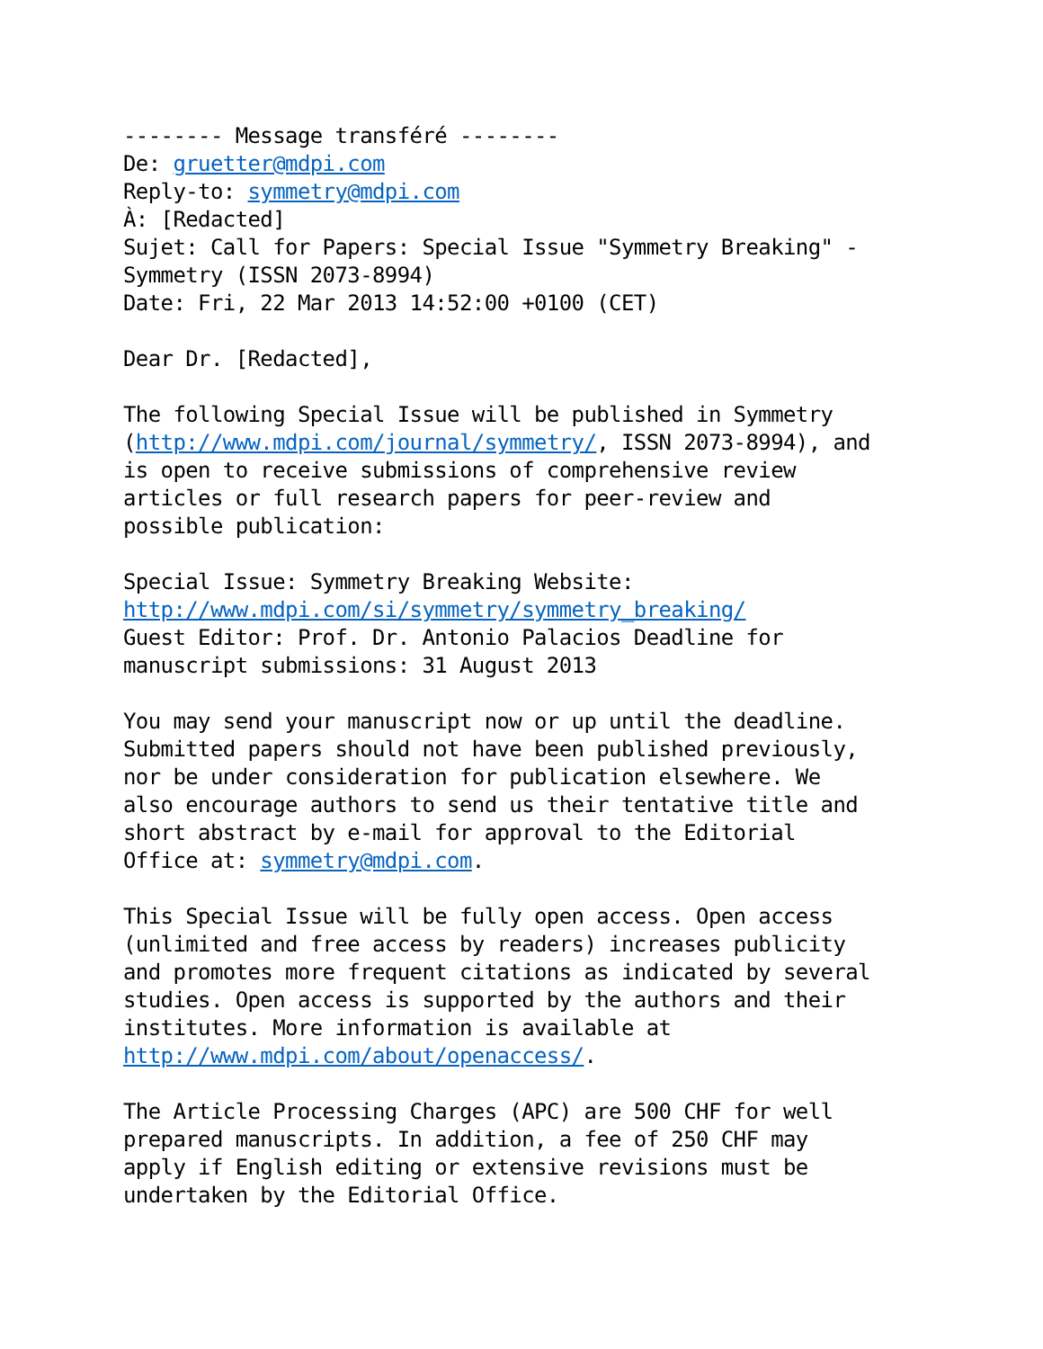-------- Message transféré -------- De: gruetter@mdpi.com Reply-to: symmetry@mdpi.com À: [Redacted] Sujet: Call for Papers: Special Issue "Symmetry Breaking" - Symmetry (ISSN 2073-8994) Date: Fri, 22 Mar 2013 14:52:00 +0100 (CET) Dear Dr. [Redacted], The following Special Issue will be published in Symmetry (http://www.mdpi.com/journal/symmetry/, ISSN 2073-8994), and is open to receive submissions of comprehensive review articles or full research papers for peer-review and possible publication: Special Issue: Symmetry Breaking Website: http://www.mdpi.com/si/symmetry/symmetry_breaking/ Guest Editor: Prof. Dr. Antonio Palacios Deadline for manuscript submissions: 31 August 2013 You may send your manuscript now or up until the deadline. Submitted papers should not have been published previously, nor be under consideration for publication elsewhere. We also encourage authors to send us their tentative title and short abstract by e-mail for approval to the Editorial Office at: symmetry@mdpi.com. This Special Issue will be fully open access. Open access (unlimited and free access by readers) increases publicity and promotes more frequent citations as indicated by several studies. Open access is supported by the authors and their institutes. More information is available at http://www.mdpi.com/about/openaccess/. The Article Processing Charges (APC) are 500 CHF for well prepared manuscripts. In addition, a fee of 250 CHF may apply if English editing or extensive revisions must be undertaken by the Editorial Office.